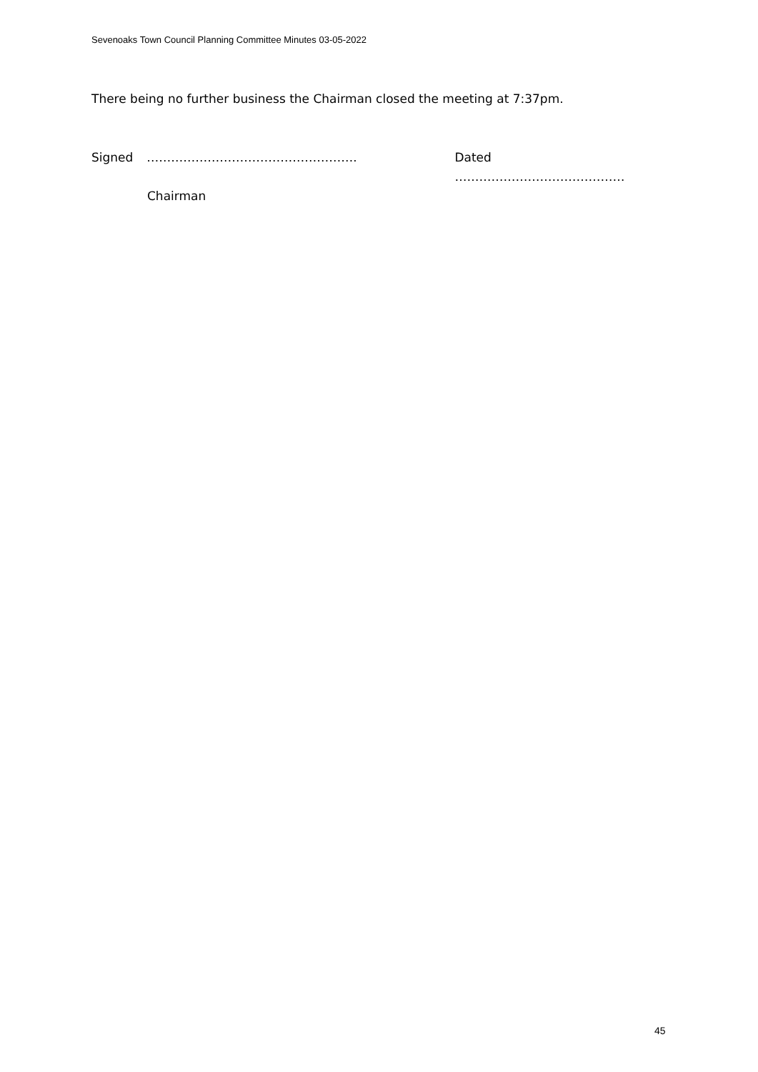Sevenoaks Town Council Planning Committee Minutes 03-05-2022
There being no further business the Chairman closed the meeting at 7:37pm.
Signed ……………………………………………. Dated ……………………………………
Chairman
45